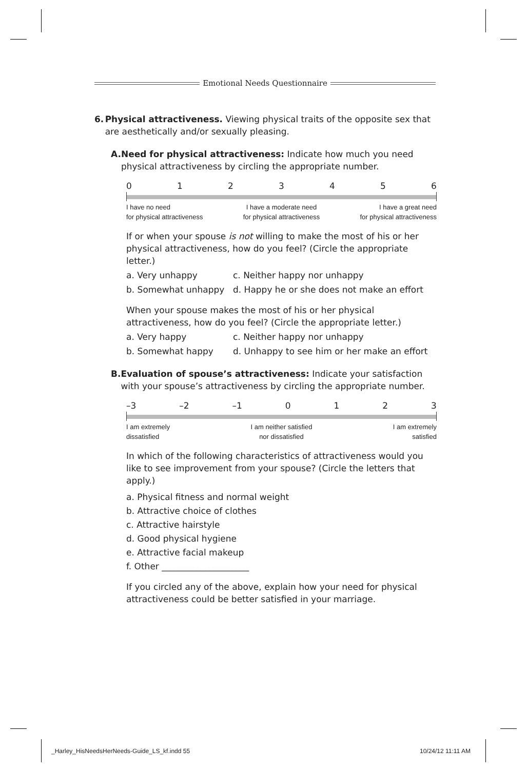Emotional Needs Questionnaire
6. Physical attractiveness. Viewing physical traits of the opposite sex that are aesthetically and/or sexually pleasing.
A. Need for physical attractiveness: Indicate how much you need physical attractiveness by circling the appropriate number.
0 1 2 3 4 5 6
I have no need
for physical attractiveness I have a moderate need
for physical attractiveness I have a great need
for physical attractiveness
If or when your spouse is not willing to make the most of his or her physical attractiveness, how do you feel? (Circle the appropriate letter.)
a. Very unhappy c. Neither happy nor unhappy
b. Somewhat unhappy d. Happy he or she does not make an effort
When your spouse makes the most of his or her physical attractiveness, how do you feel? (Circle the appropriate letter.)
a. Very happy c. Neither happy nor unhappy
b. Somewhat happy d. Unhappy to see him or her make an effort
B. Evaluation of spouse’s attractiveness: Indicate your satisfaction with your spouse’s attractiveness by circling the appropriate number.
–3 –2 –1 0 1 2 3
I am extremely
dissatisfied I am neither satisfied
nor dissatisfied I am extremely
satisfied
In which of the following characteristics of attractiveness would you like to see improvement from your spouse? (Circle the letters that apply.)
a. Physical fitness and normal weight
b. Attractive choice of clothes
c. Attractive hairstyle
d. Good physical hygiene
e. Attractive facial makeup
f. Other ____________________
If you circled any of the above, explain how your need for physical attractiveness could be better satisfied in your marriage.
_Harley_HisNeedsHerNeeds-Guide_LS_kf.indd 55
10/24/12 11:11 AM